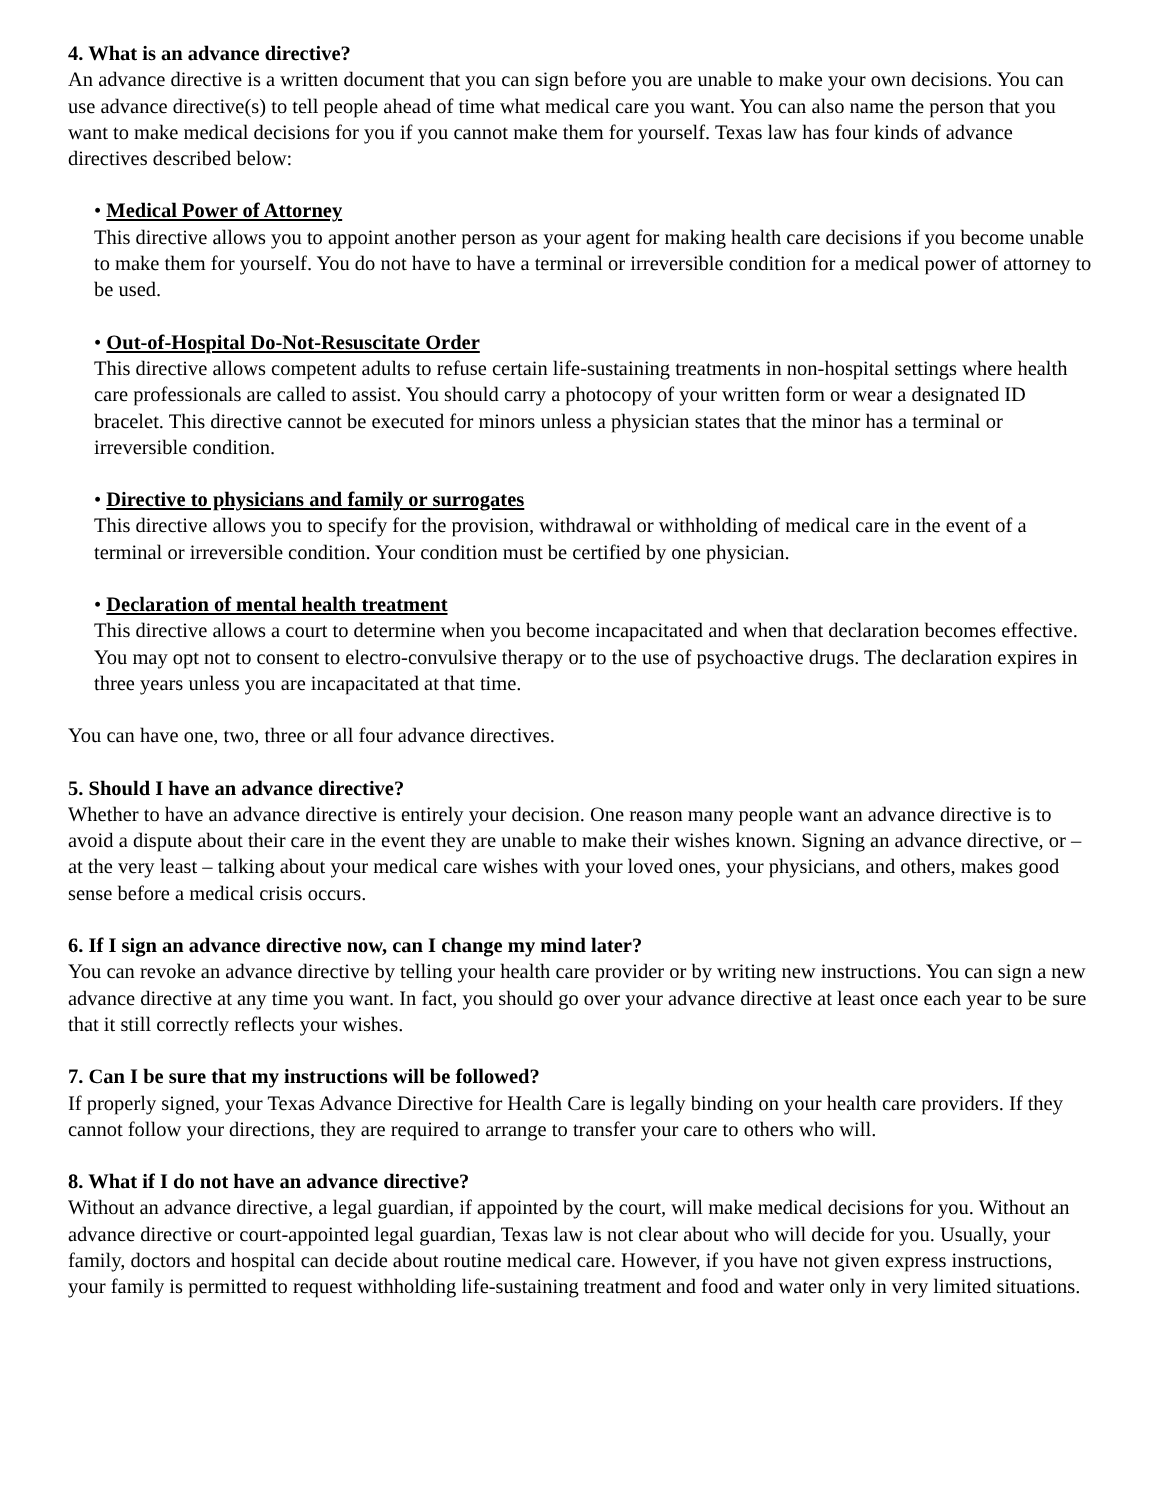4. What is an advance directive?
An advance directive is a written document that you can sign before you are unable to make your own decisions. You can use advance directive(s) to tell people ahead of time what medical care you want. You can also name the person that you want to make medical decisions for you if you cannot make them for yourself. Texas law has four kinds of advance directives described below:
• Medical Power of Attorney
This directive allows you to appoint another person as your agent for making health care decisions if you become unable to make them for yourself. You do not have to have a terminal or irreversible condition for a medical power of attorney to be used.
• Out-of-Hospital Do-Not-Resuscitate Order
This directive allows competent adults to refuse certain life-sustaining treatments in non-hospital settings where health care professionals are called to assist. You should carry a photocopy of your written form or wear a designated ID bracelet. This directive cannot be executed for minors unless a physician states that the minor has a terminal or irreversible condition.
• Directive to physicians and family or surrogates
This directive allows you to specify for the provision, withdrawal or withholding of medical care in the event of a terminal or irreversible condition. Your condition must be certified by one physician.
• Declaration of mental health treatment
This directive allows a court to determine when you become incapacitated and when that declaration becomes effective. You may opt not to consent to electro-convulsive therapy or to the use of psychoactive drugs. The declaration expires in three years unless you are incapacitated at that time.
You can have one, two, three or all four advance directives.
5. Should I have an advance directive?
Whether to have an advance directive is entirely your decision. One reason many people want an advance directive is to avoid a dispute about their care in the event they are unable to make their wishes known. Signing an advance directive, or – at the very least – talking about your medical care wishes with your loved ones, your physicians, and others, makes good sense before a medical crisis occurs.
6. If I sign an advance directive now, can I change my mind later?
You can revoke an advance directive by telling your health care provider or by writing new instructions. You can sign a new advance directive at any time you want. In fact, you should go over your advance directive at least once each year to be sure that it still correctly reflects your wishes.
7. Can I be sure that my instructions will be followed?
If properly signed, your Texas Advance Directive for Health Care is legally binding on your health care providers. If they cannot follow your directions, they are required to arrange to transfer your care to others who will.
8. What if I do not have an advance directive?
Without an advance directive, a legal guardian, if appointed by the court, will make medical decisions for you. Without an advance directive or court-appointed legal guardian, Texas law is not clear about who will decide for you. Usually, your family, doctors and hospital can decide about routine medical care. However, if you have not given express instructions, your family is permitted to request withholding life-sustaining treatment and food and water only in very limited situations.